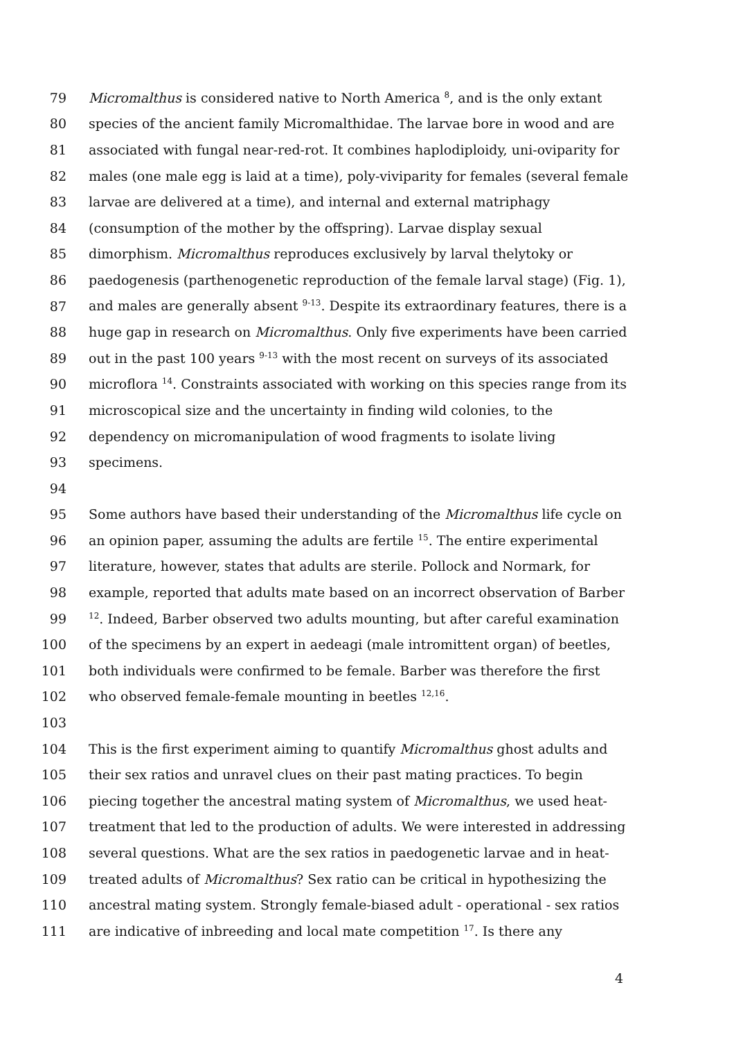79 Micromalthus is considered native to North America <sup>8</sup>, and is the only extant
80 species of the ancient family Micromalthidae. The larvae bore in wood and are
81 associated with fungal near-red-rot. It combines haplodiploidy, uni-oviparity for
82 males (one male egg is laid at a time), poly-viviparity for females (several female
83 larvae are delivered at a time), and internal and external matriphagy
84 (consumption of the mother by the offspring). Larvae display sexual
85 dimorphism. Micromalthus reproduces exclusively by larval thelytoky or
86 paedogenesis (parthenogenetic reproduction of the female larval stage) (Fig. 1),
87 and males are generally absent <sup>9-13</sup>. Despite its extraordinary features, there is a
88 huge gap in research on Micromalthus. Only five experiments have been carried
89 out in the past 100 years <sup>9-13</sup> with the most recent on surveys of its associated
90 microflora <sup>14</sup>. Constraints associated with working on this species range from its
91 microscopical size and the uncertainty in finding wild colonies, to the
92 dependency on micromanipulation of wood fragments to isolate living
93 specimens.
94
95 Some authors have based their understanding of the Micromalthus life cycle on
96 an opinion paper, assuming the adults are fertile <sup>15</sup>. The entire experimental
97 literature, however, states that adults are sterile. Pollock and Normark, for
98 example, reported that adults mate based on an incorrect observation of Barber
99<sup>12</sup>. Indeed, Barber observed two adults mounting, but after careful examination
100 of the specimens by an expert in aedeagi (male intromittent organ) of beetles,
101 both individuals were confirmed to be female. Barber was therefore the first
102 who observed female-female mounting in beetles <sup>12,16</sup>.
103
104 This is the first experiment aiming to quantify Micromalthus ghost adults and
105 their sex ratios and unravel clues on their past mating practices. To begin
106 piecing together the ancestral mating system of Micromalthus, we used heat-
107 treatment that led to the production of adults. We were interested in addressing
108 several questions. What are the sex ratios in paedogenetic larvae and in heat-
109 treated adults of Micromalthus? Sex ratio can be critical in hypothesizing the
110 ancestral mating system. Strongly female-biased adult - operational - sex ratios
111 are indicative of inbreeding and local mate competition <sup>17</sup>. Is there any
4